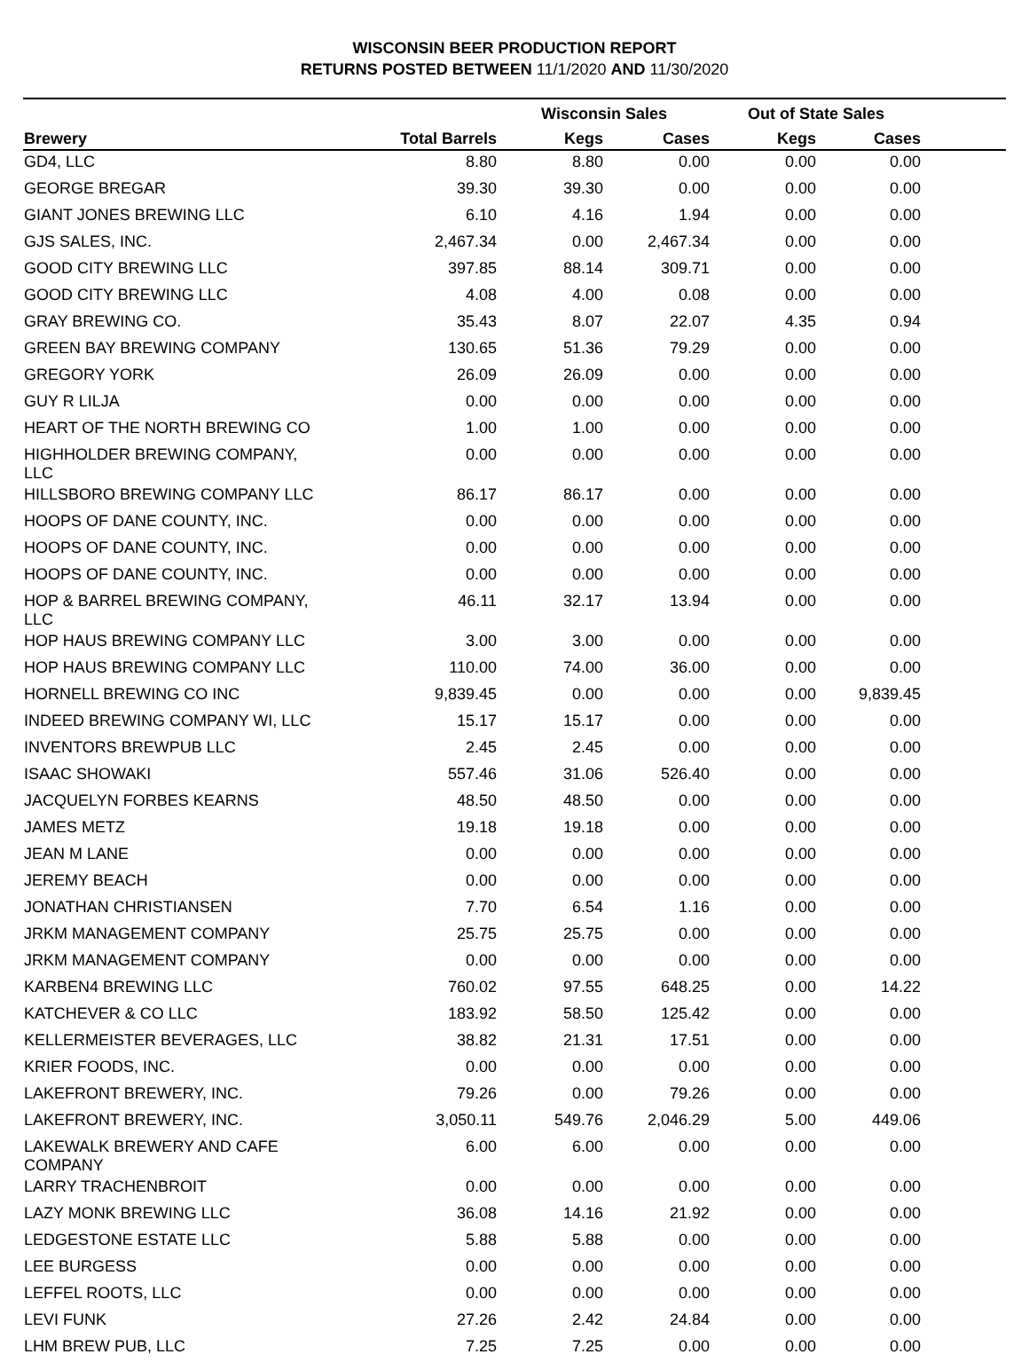WISCONSIN BEER PRODUCTION REPORT
RETURNS POSTED BETWEEN 11/1/2020 AND 11/30/2020
| | | Wisconsin Sales | | Out of State Sales | | |
| --- | --- | --- | --- | --- | --- | --- |
| Brewery | Total Barrels | Kegs | Cases | Kegs | Cases | |
| GD4, LLC | 8.80 | 8.80 | 0.00 | 0.00 | 0.00 | |
| GEORGE BREGAR | 39.30 | 39.30 | 0.00 | 0.00 | 0.00 | |
| GIANT JONES BREWING LLC | 6.10 | 4.16 | 1.94 | 0.00 | 0.00 | |
| GJS SALES, INC. | 2,467.34 | 0.00 | 2,467.34 | 0.00 | 0.00 | |
| GOOD CITY BREWING LLC | 397.85 | 88.14 | 309.71 | 0.00 | 0.00 | |
| GOOD CITY BREWING LLC | 4.08 | 4.00 | 0.08 | 0.00 | 0.00 | |
| GRAY BREWING CO. | 35.43 | 8.07 | 22.07 | 4.35 | 0.94 | |
| GREEN BAY BREWING COMPANY | 130.65 | 51.36 | 79.29 | 0.00 | 0.00 | |
| GREGORY YORK | 26.09 | 26.09 | 0.00 | 0.00 | 0.00 | |
| GUY R LILJA | 0.00 | 0.00 | 0.00 | 0.00 | 0.00 | |
| HEART OF THE NORTH BREWING CO | 1.00 | 1.00 | 0.00 | 0.00 | 0.00 | |
| HIGHHOLDER BREWING COMPANY, LLC | 0.00 | 0.00 | 0.00 | 0.00 | 0.00 | |
| HILLSBORO BREWING COMPANY LLC | 86.17 | 86.17 | 0.00 | 0.00 | 0.00 | |
| HOOPS OF DANE COUNTY, INC. | 0.00 | 0.00 | 0.00 | 0.00 | 0.00 | |
| HOOPS OF DANE COUNTY, INC. | 0.00 | 0.00 | 0.00 | 0.00 | 0.00 | |
| HOOPS OF DANE COUNTY, INC. | 0.00 | 0.00 | 0.00 | 0.00 | 0.00 | |
| HOP & BARREL BREWING COMPANY, LLC | 46.11 | 32.17 | 13.94 | 0.00 | 0.00 | |
| HOP HAUS BREWING COMPANY LLC | 3.00 | 3.00 | 0.00 | 0.00 | 0.00 | |
| HOP HAUS BREWING COMPANY LLC | 110.00 | 74.00 | 36.00 | 0.00 | 0.00 | |
| HORNELL BREWING CO INC | 9,839.45 | 0.00 | 0.00 | 0.00 | 9,839.45 | |
| INDEED BREWING COMPANY WI, LLC | 15.17 | 15.17 | 0.00 | 0.00 | 0.00 | |
| INVENTORS BREWPUB LLC | 2.45 | 2.45 | 0.00 | 0.00 | 0.00 | |
| ISAAC SHOWAKI | 557.46 | 31.06 | 526.40 | 0.00 | 0.00 | |
| JACQUELYN FORBES KEARNS | 48.50 | 48.50 | 0.00 | 0.00 | 0.00 | |
| JAMES METZ | 19.18 | 19.18 | 0.00 | 0.00 | 0.00 | |
| JEAN M LANE | 0.00 | 0.00 | 0.00 | 0.00 | 0.00 | |
| JEREMY BEACH | 0.00 | 0.00 | 0.00 | 0.00 | 0.00 | |
| JONATHAN CHRISTIANSEN | 7.70 | 6.54 | 1.16 | 0.00 | 0.00 | |
| JRKM MANAGEMENT COMPANY | 25.75 | 25.75 | 0.00 | 0.00 | 0.00 | |
| JRKM MANAGEMENT COMPANY | 0.00 | 0.00 | 0.00 | 0.00 | 0.00 | |
| KARBEN4 BREWING LLC | 760.02 | 97.55 | 648.25 | 0.00 | 14.22 | |
| KATCHEVER & CO LLC | 183.92 | 58.50 | 125.42 | 0.00 | 0.00 | |
| KELLERMEISTER BEVERAGES, LLC | 38.82 | 21.31 | 17.51 | 0.00 | 0.00 | |
| KRIER FOODS, INC. | 0.00 | 0.00 | 0.00 | 0.00 | 0.00 | |
| LAKEFRONT BREWERY, INC. | 79.26 | 0.00 | 79.26 | 0.00 | 0.00 | |
| LAKEFRONT BREWERY, INC. | 3,050.11 | 549.76 | 2,046.29 | 5.00 | 449.06 | |
| LAKEWALK BREWERY AND CAFE COMPANY | 6.00 | 6.00 | 0.00 | 0.00 | 0.00 | |
| LARRY TRACHENBROIT | 0.00 | 0.00 | 0.00 | 0.00 | 0.00 | |
| LAZY MONK BREWING LLC | 36.08 | 14.16 | 21.92 | 0.00 | 0.00 | |
| LEDGESTONE ESTATE LLC | 5.88 | 5.88 | 0.00 | 0.00 | 0.00 | |
| LEE BURGESS | 0.00 | 0.00 | 0.00 | 0.00 | 0.00 | |
| LEFFEL ROOTS, LLC | 0.00 | 0.00 | 0.00 | 0.00 | 0.00 | |
| LEVI FUNK | 27.26 | 2.42 | 24.84 | 0.00 | 0.00 | |
| LHM BREW PUB, LLC | 7.25 | 7.25 | 0.00 | 0.00 | 0.00 | |